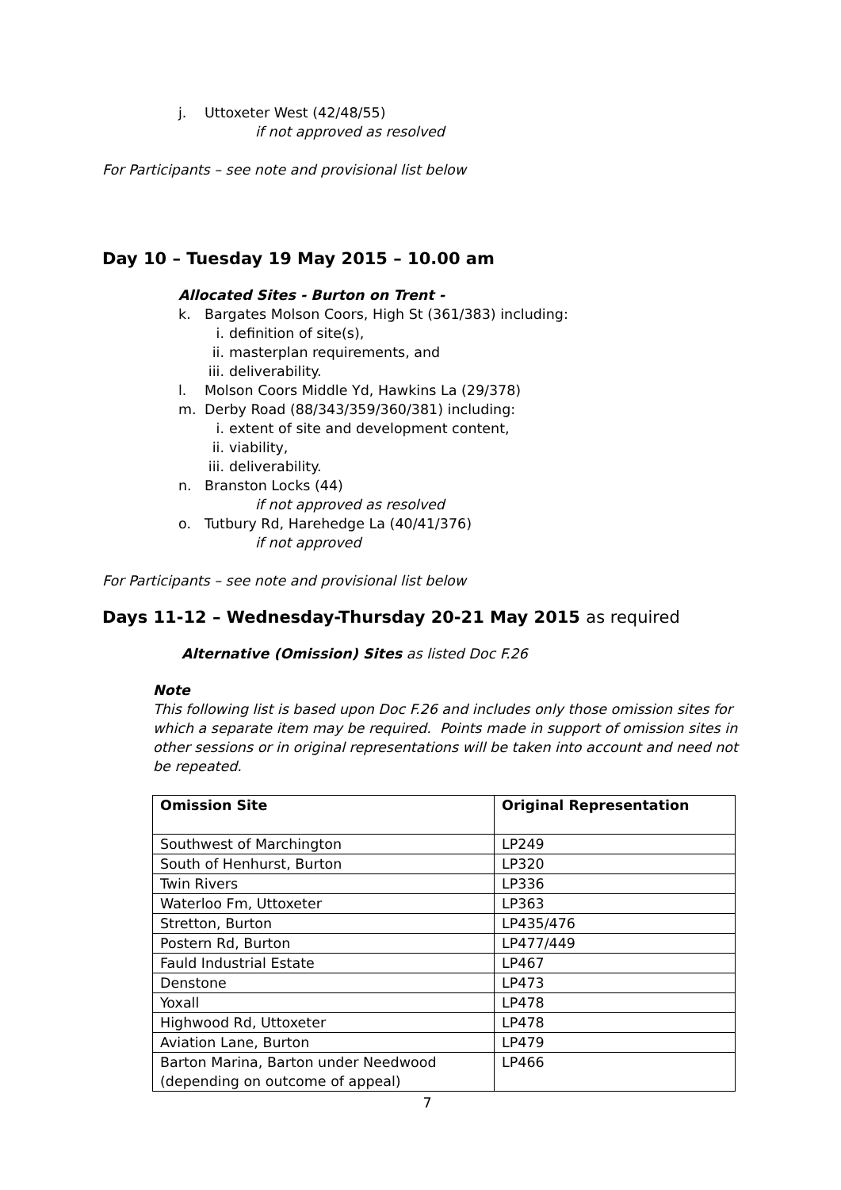j. Uttoxeter West (42/48/55)
if not approved as resolved
For Participants – see note and provisional list below
Day 10 – Tuesday 19 May 2015 – 10.00 am
Allocated Sites - Burton on Trent -
k. Bargates Molson Coors, High St (361/383) including:
i. definition of site(s),
ii. masterplan requirements, and
iii. deliverability.
l. Molson Coors Middle Yd, Hawkins La (29/378)
m. Derby Road (88/343/359/360/381) including:
i. extent of site and development content,
ii. viability,
iii. deliverability.
n. Branston Locks (44)
if not approved as resolved
o. Tutbury Rd, Harehedge La (40/41/376)
if not approved
For Participants – see note and provisional list below
Days 11-12 – Wednesday-Thursday 20-21 May 2015 as required
Alternative (Omission) Sites as listed Doc F.26
Note
This following list is based upon Doc F.26 and includes only those omission sites for which a separate item may be required. Points made in support of omission sites in other sessions or in original representations will be taken into account and need not be repeated.
| Omission Site | Original Representation |
| Southwest of Marchington | LP249 |
| South of Henhurst, Burton | LP320 |
| Twin Rivers | LP336 |
| Waterloo Fm, Uttoxeter | LP363 |
| Stretton, Burton | LP435/476 |
| Postern Rd, Burton | LP477/449 |
| Fauld Industrial Estate | LP467 |
| Denstone | LP473 |
| Yoxall | LP478 |
| Highwood Rd, Uttoxeter | LP478 |
| Aviation Lane, Burton | LP479 |
| Barton Marina, Barton under Needwood (depending on outcome of appeal) | LP466 |
7